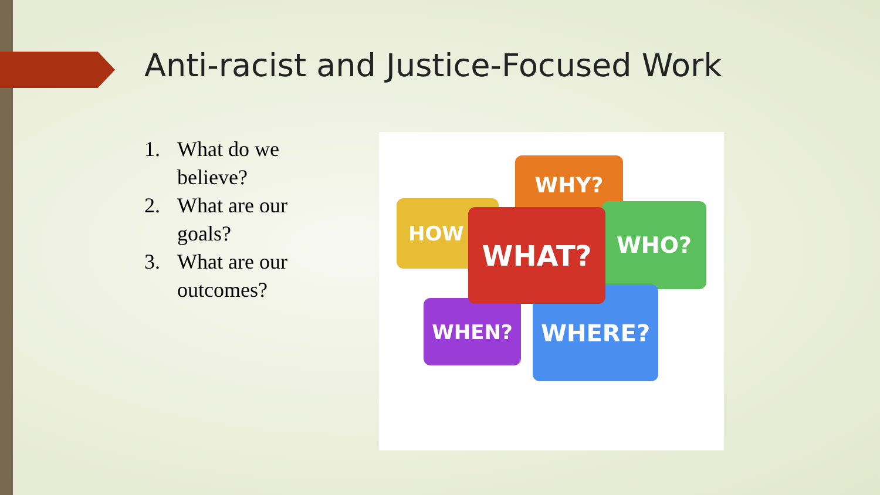Anti-racist and Justice-Focused Work
1. What do we believe?
2. What are our goals?
3. What are our outcomes?
WHY?
HOW WHO?
WHEN? WHERE?
WHAT?